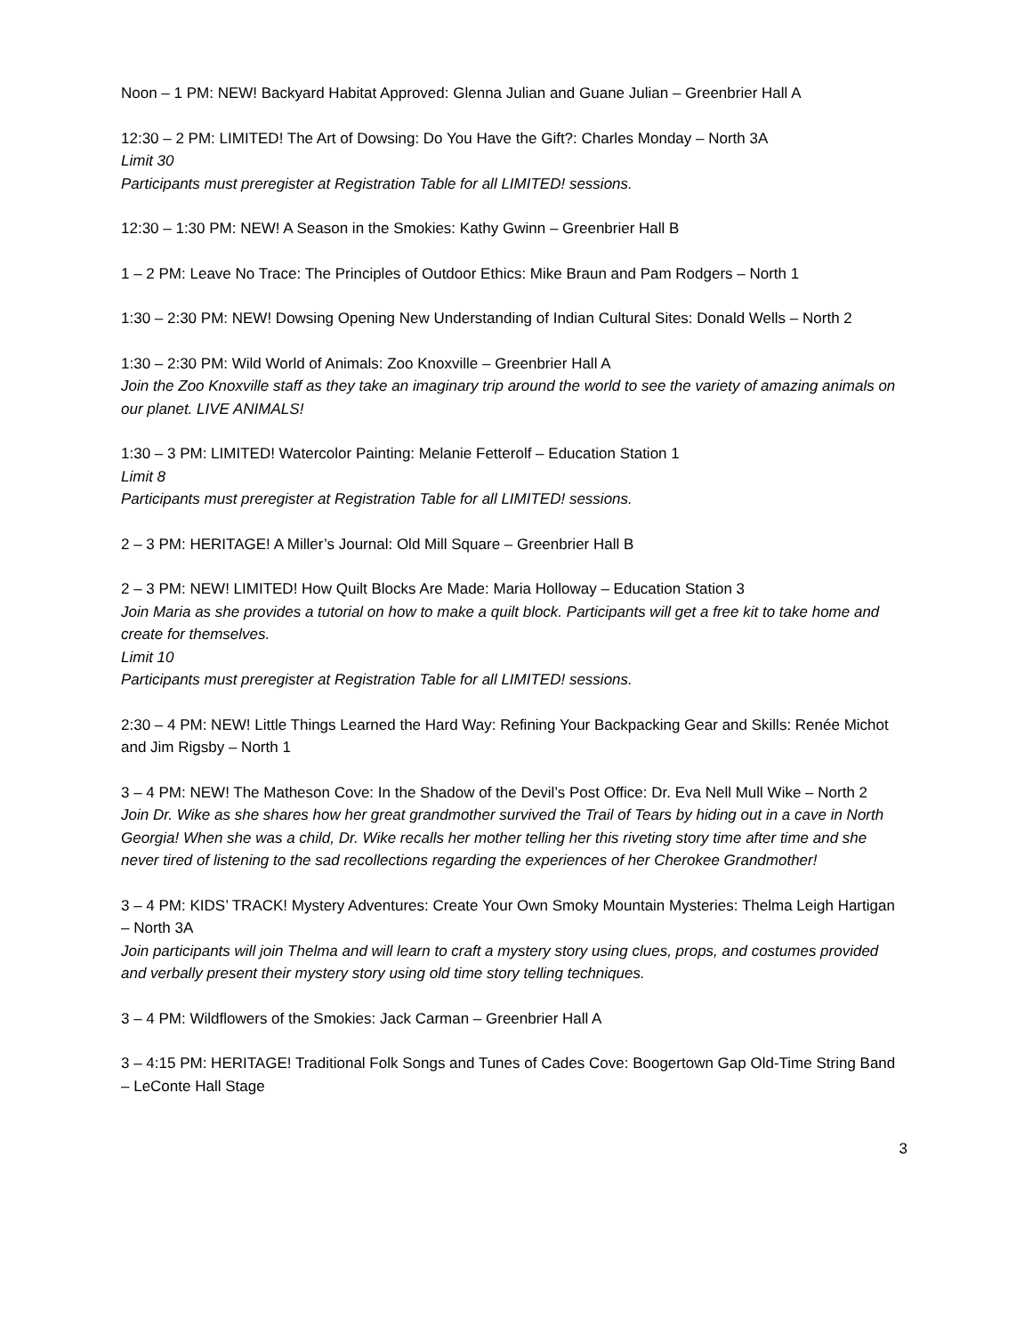Noon – 1 PM: NEW! Backyard Habitat Approved: Glenna Julian and Guane Julian – Greenbrier Hall A
12:30 – 2 PM: LIMITED! The Art of Dowsing: Do You Have the Gift?: Charles Monday – North 3A
Limit 30
Participants must preregister at Registration Table for all LIMITED! sessions.
12:30 – 1:30 PM: NEW! A Season in the Smokies: Kathy Gwinn – Greenbrier Hall B
1 – 2 PM: Leave No Trace: The Principles of Outdoor Ethics: Mike Braun and Pam Rodgers – North 1
1:30 – 2:30 PM: NEW! Dowsing Opening New Understanding of Indian Cultural Sites: Donald Wells – North 2
1:30 – 2:30 PM: Wild World of Animals: Zoo Knoxville – Greenbrier Hall A
Join the Zoo Knoxville staff as they take an imaginary trip around the world to see the variety of amazing animals on our planet. LIVE ANIMALS!
1:30 – 3 PM: LIMITED! Watercolor Painting: Melanie Fetterolf – Education Station 1
Limit 8
Participants must preregister at Registration Table for all LIMITED! sessions.
2 – 3 PM: HERITAGE! A Miller’s Journal: Old Mill Square – Greenbrier Hall B
2 – 3 PM: NEW! LIMITED! How Quilt Blocks Are Made: Maria Holloway – Education Station 3
Join Maria as she provides a tutorial on how to make a quilt block. Participants will get a free kit to take home and create for themselves.
Limit 10
Participants must preregister at Registration Table for all LIMITED! sessions.
2:30 – 4 PM: NEW! Little Things Learned the Hard Way: Refining Your Backpacking Gear and Skills: Renée Michot and Jim Rigsby – North 1
3 – 4 PM: NEW! The Matheson Cove: In the Shadow of the Devil’s Post Office: Dr. Eva Nell Mull Wike – North 2
Join Dr. Wike as she shares how her great grandmother survived the Trail of Tears by hiding out in a cave in North Georgia! When she was a child, Dr. Wike recalls her mother telling her this riveting story time after time and she never tired of listening to the sad recollections regarding the experiences of her Cherokee Grandmother!
3 – 4 PM: KIDS’ TRACK! Mystery Adventures: Create Your Own Smoky Mountain Mysteries: Thelma Leigh Hartigan – North 3A
Join participants will join Thelma and will learn to craft a mystery story using clues, props, and costumes provided and verbally present their mystery story using old time story telling techniques.
3 – 4 PM: Wildflowers of the Smokies: Jack Carman – Greenbrier Hall A
3 – 4:15 PM: HERITAGE! Traditional Folk Songs and Tunes of Cades Cove: Boogertown Gap Old-Time String Band – LeConte Hall Stage
3